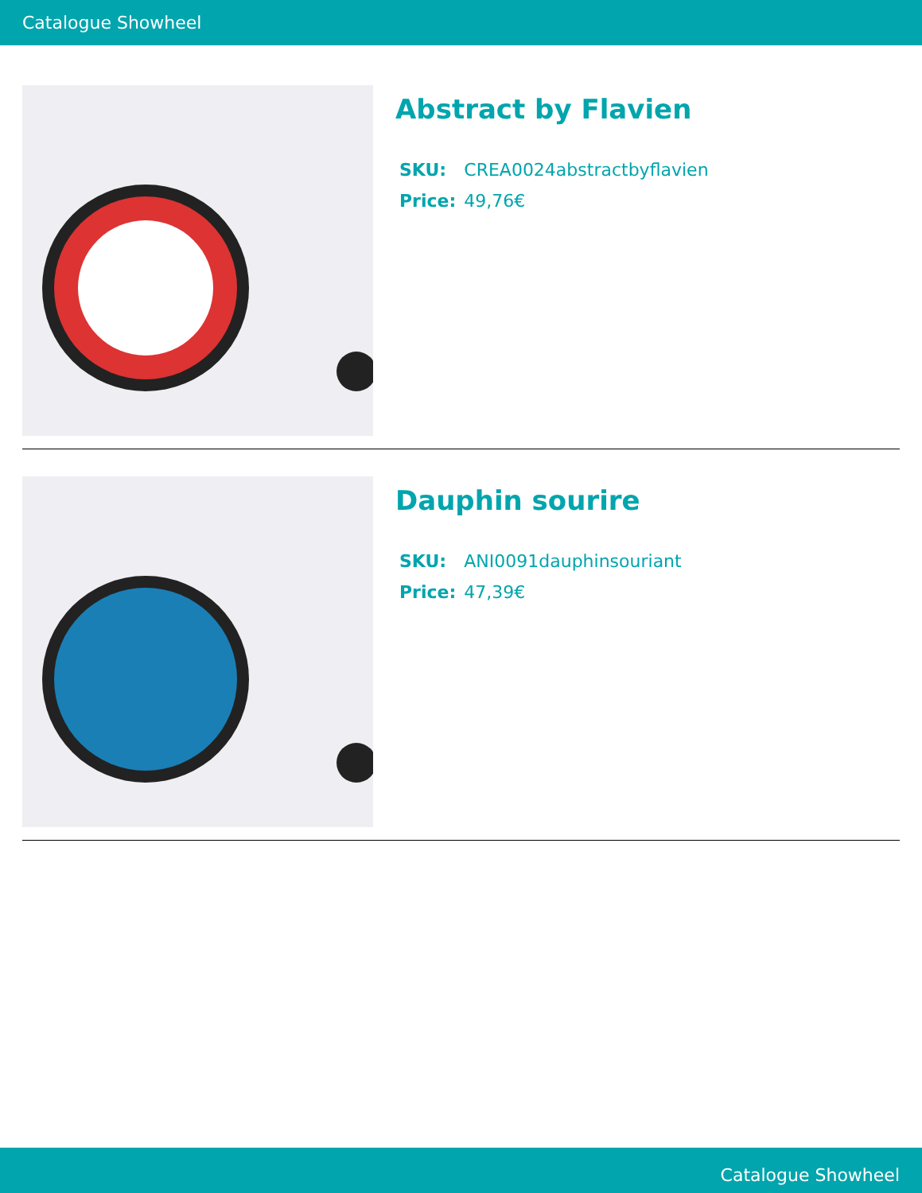Catalogue Showheel
Abstract by Flavien
| SKU: | CREA0024abstractbyflavien |
| Price: | 49,76€ |
Dauphin sourire
| SKU: | ANI0091dauphinsouriant |
| Price: | 47,39€ |
Catalogue Showheel